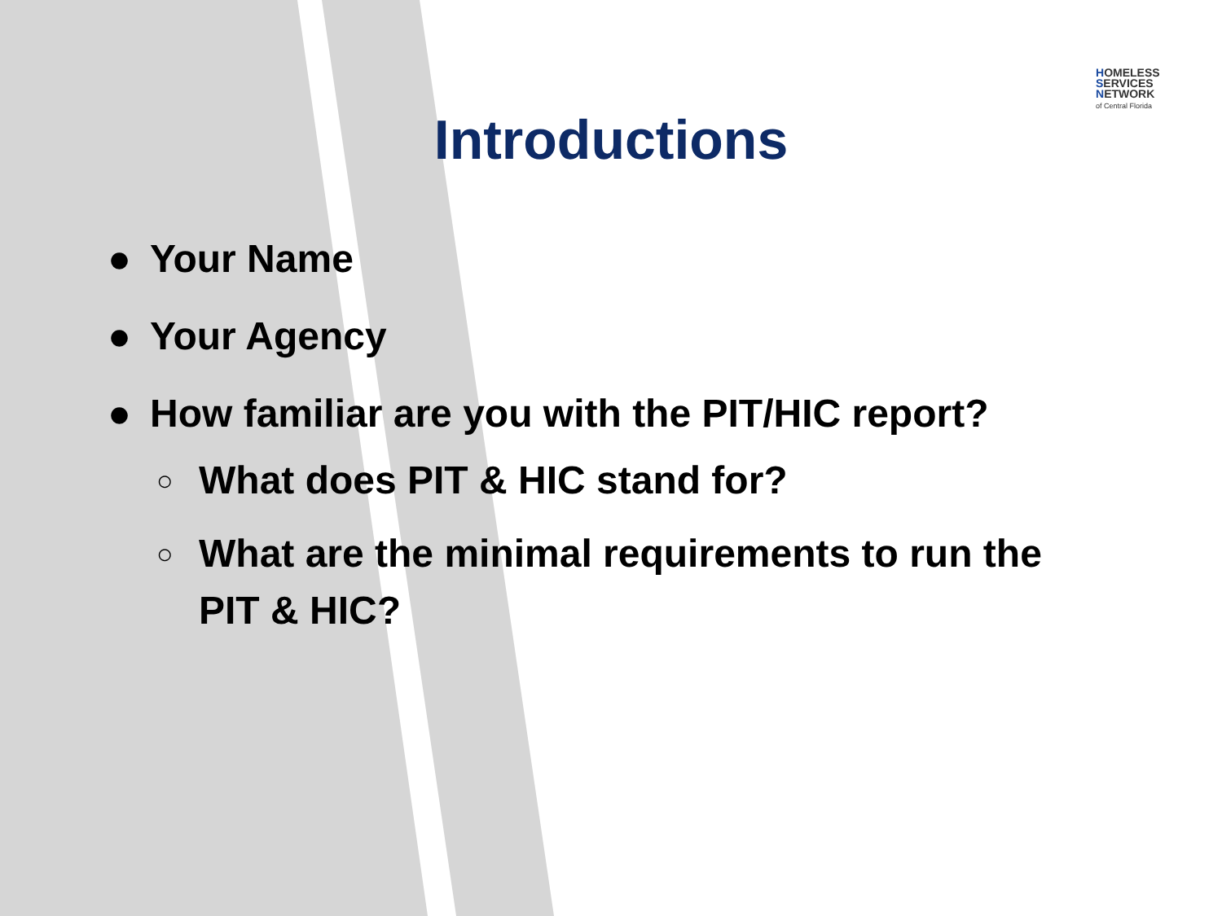HOMELESS
SERVICES
NETWORK
of Central Florida
Introductions
● Your Name
● Your Agency
● How familiar are you with the PIT/HIC report?
○ What does PIT & HIC stand for?
○ What are the minimal requirements to run the
PIT & HIC?